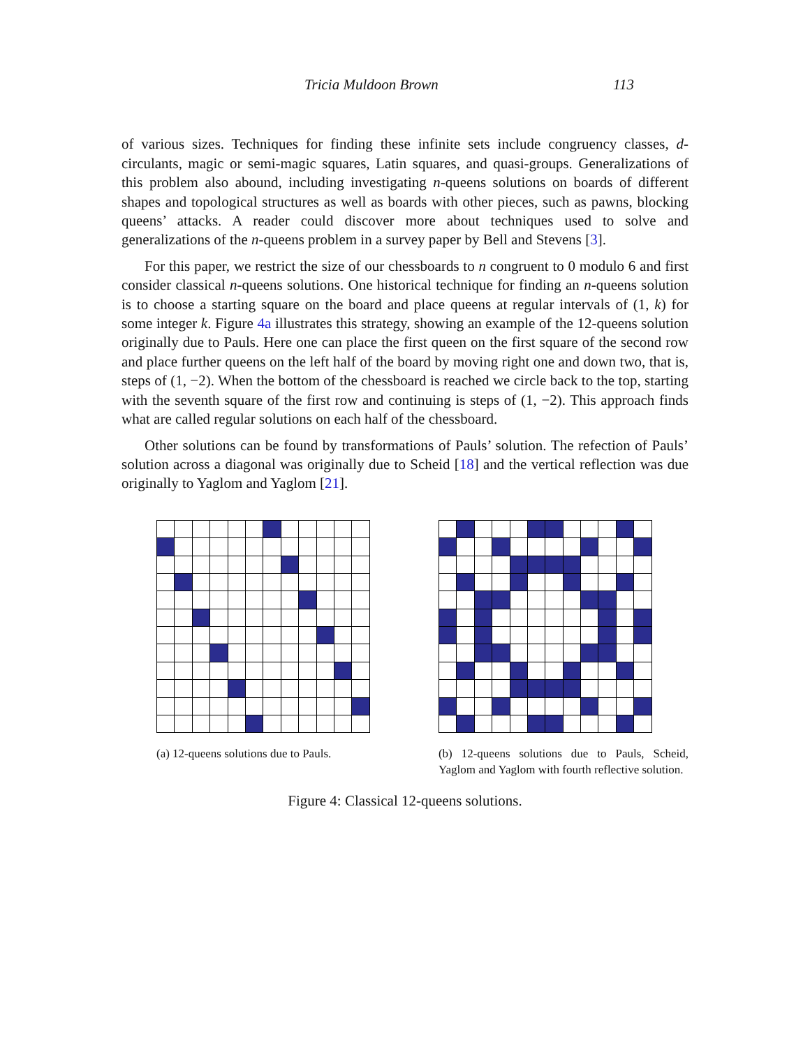Tricia Muldoon Brown 113
of various sizes. Techniques for finding these infinite sets include congruency classes, d-circulants, magic or semi-magic squares, Latin squares, and quasi-groups. Generalizations of this problem also abound, including investigating n-queens solutions on boards of different shapes and topological structures as well as boards with other pieces, such as pawns, blocking queens’ attacks. A reader could discover more about techniques used to solve and generalizations of the n-queens problem in a survey paper by Bell and Stevens [3].
For this paper, we restrict the size of our chessboards to n congruent to 0 modulo 6 and first consider classical n-queens solutions. One historical technique for finding an n-queens solution is to choose a starting square on the board and place queens at regular intervals of (1, k) for some integer k. Figure 4a illustrates this strategy, showing an example of the 12-queens solution originally due to Pauls. Here one can place the first queen on the first square of the second row and place further queens on the left half of the board by moving right one and down two, that is, steps of (1, −2). When the bottom of the chessboard is reached we circle back to the top, starting with the seventh square of the first row and continuing is steps of (1, −2). This approach finds what are called regular solutions on each half of the chessboard.
Other solutions can be found by transformations of Pauls’ solution. The refection of Pauls’ solution across a diagonal was originally due to Scheid [18] and the vertical reflection was due originally to Yaglom and Yaglom [21].
(a) 12-queens solutions due to Pauls.
(b) 12-queens solutions due to Pauls, Scheid, Yaglom and Yaglom with fourth reflective solution.
Figure 4: Classical 12-queens solutions.